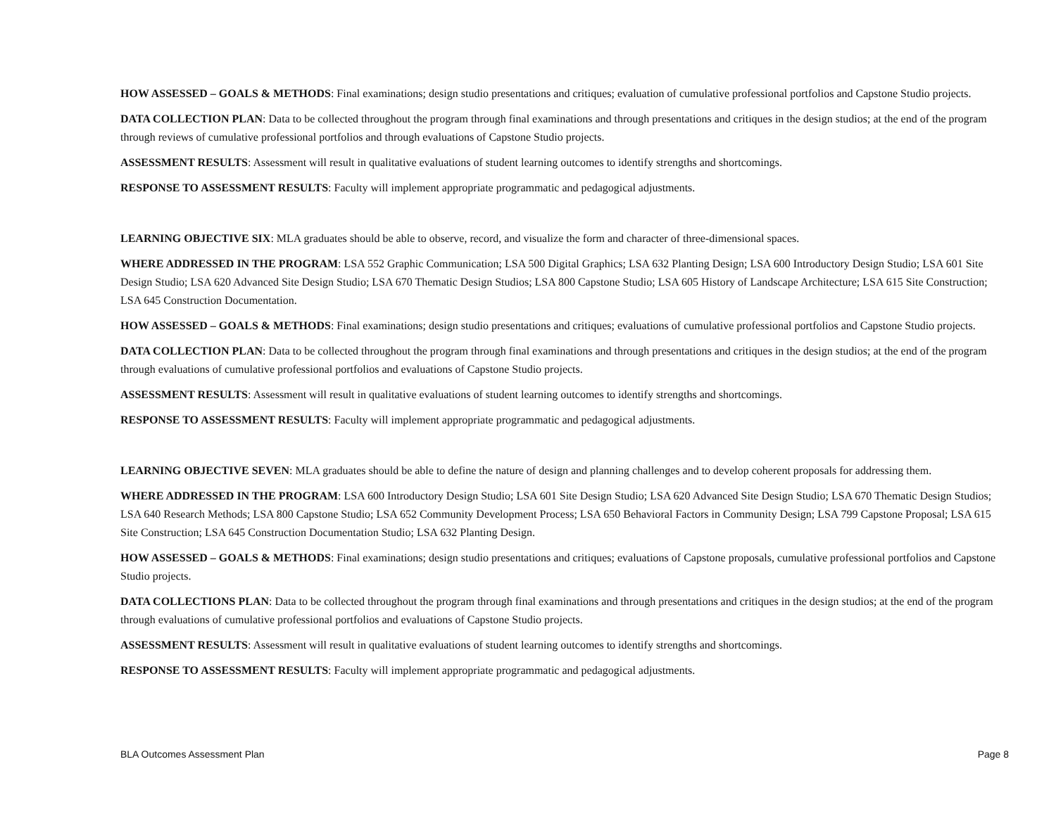HOW ASSESSED – GOALS & METHODS: Final examinations; design studio presentations and critiques; evaluation of cumulative professional portfolios and Capstone Studio projects.
DATA COLLECTION PLAN: Data to be collected throughout the program through final examinations and through presentations and critiques in the design studios; at the end of the program through reviews of cumulative professional portfolios and through evaluations of Capstone Studio projects.
ASSESSMENT RESULTS: Assessment will result in qualitative evaluations of student learning outcomes to identify strengths and shortcomings.
RESPONSE TO ASSESSMENT RESULTS: Faculty will implement appropriate programmatic and pedagogical adjustments.
LEARNING OBJECTIVE SIX: MLA graduates should be able to observe, record, and visualize the form and character of three-dimensional spaces.
WHERE ADDRESSED IN THE PROGRAM: LSA 552 Graphic Communication; LSA 500 Digital Graphics; LSA 632 Planting Design; LSA 600 Introductory Design Studio; LSA 601 Site Design Studio; LSA 620 Advanced Site Design Studio; LSA 670 Thematic Design Studios; LSA 800 Capstone Studio; LSA 605 History of Landscape Architecture; LSA 615 Site Construction; LSA 645 Construction Documentation.
HOW ASSESSED – GOALS & METHODS: Final examinations; design studio presentations and critiques; evaluations of cumulative professional portfolios and Capstone Studio projects.
DATA COLLECTION PLAN: Data to be collected throughout the program through final examinations and through presentations and critiques in the design studios; at the end of the program through evaluations of cumulative professional portfolios and evaluations of Capstone Studio projects.
ASSESSMENT RESULTS: Assessment will result in qualitative evaluations of student learning outcomes to identify strengths and shortcomings.
RESPONSE TO ASSESSMENT RESULTS: Faculty will implement appropriate programmatic and pedagogical adjustments.
LEARNING OBJECTIVE SEVEN: MLA graduates should be able to define the nature of design and planning challenges and to develop coherent proposals for addressing them.
WHERE ADDRESSED IN THE PROGRAM: LSA 600 Introductory Design Studio; LSA 601 Site Design Studio; LSA 620 Advanced Site Design Studio; LSA 670 Thematic Design Studios; LSA 640 Research Methods; LSA 800 Capstone Studio; LSA 652 Community Development Process; LSA 650 Behavioral Factors in Community Design; LSA 799 Capstone Proposal; LSA 615 Site Construction; LSA 645 Construction Documentation Studio; LSA 632 Planting Design.
HOW ASSESSED – GOALS & METHODS: Final examinations; design studio presentations and critiques; evaluations of Capstone proposals, cumulative professional portfolios and Capstone Studio projects.
DATA COLLECTIONS PLAN: Data to be collected throughout the program through final examinations and through presentations and critiques in the design studios; at the end of the program through evaluations of cumulative professional portfolios and evaluations of Capstone Studio projects.
ASSESSMENT RESULTS: Assessment will result in qualitative evaluations of student learning outcomes to identify strengths and shortcomings.
RESPONSE TO ASSESSMENT RESULTS: Faculty will implement appropriate programmatic and pedagogical adjustments.
BLA Outcomes Assessment Plan Page 8